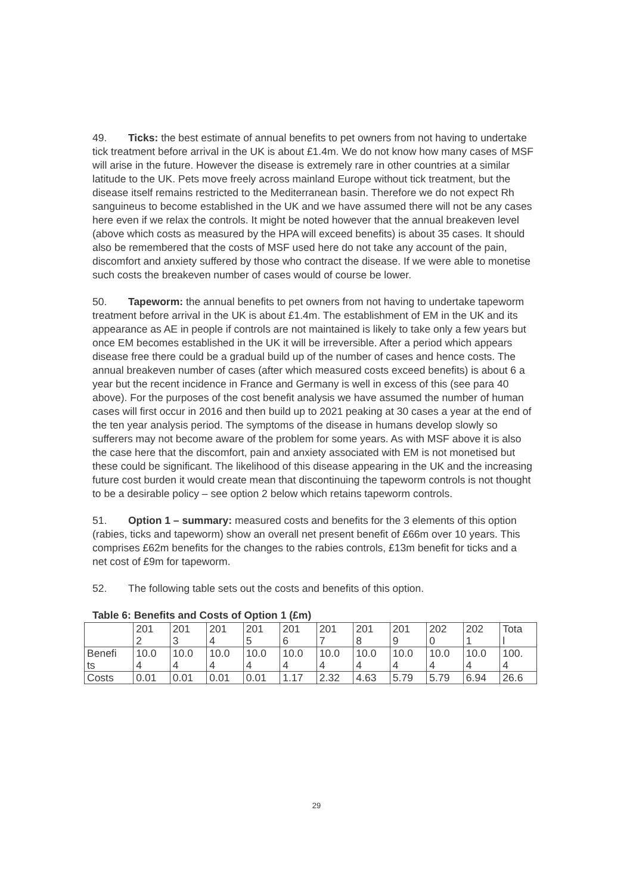49. Ticks: the best estimate of annual benefits to pet owners from not having to undertake tick treatment before arrival in the UK is about £1.4m. We do not know how many cases of MSF will arise in the future. However the disease is extremely rare in other countries at a similar latitude to the UK. Pets move freely across mainland Europe without tick treatment, but the disease itself remains restricted to the Mediterranean basin. Therefore we do not expect Rh sanguineus to become established in the UK and we have assumed there will not be any cases here even if we relax the controls. It might be noted however that the annual breakeven level (above which costs as measured by the HPA will exceed benefits) is about 35 cases. It should also be remembered that the costs of MSF used here do not take any account of the pain, discomfort and anxiety suffered by those who contract the disease. If we were able to monetise such costs the breakeven number of cases would of course be lower.
50. Tapeworm: the annual benefits to pet owners from not having to undertake tapeworm treatment before arrival in the UK is about £1.4m. The establishment of EM in the UK and its appearance as AE in people if controls are not maintained is likely to take only a few years but once EM becomes established in the UK it will be irreversible. After a period which appears disease free there could be a gradual build up of the number of cases and hence costs. The annual breakeven number of cases (after which measured costs exceed benefits) is about 6 a year but the recent incidence in France and Germany is well in excess of this (see para 40 above). For the purposes of the cost benefit analysis we have assumed the number of human cases will first occur in 2016 and then build up to 2021 peaking at 30 cases a year at the end of the ten year analysis period. The symptoms of the disease in humans develop slowly so sufferers may not become aware of the problem for some years. As with MSF above it is also the case here that the discomfort, pain and anxiety associated with EM is not monetised but these could be significant. The likelihood of this disease appearing in the UK and the increasing future cost burden it would create mean that discontinuing the tapeworm controls is not thought to be a desirable policy – see option 2 below which retains tapeworm controls.
51. Option 1 – summary: measured costs and benefits for the 3 elements of this option (rabies, ticks and tapeworm) show an overall net present benefit of £66m over 10 years. This comprises £62m benefits for the changes to the rabies controls, £13m benefit for ticks and a net cost of £9m for tapeworm.
52. The following table sets out the costs and benefits of this option.
Table 6: Benefits and Costs of Option 1 (£m)
| | 201 2 | 201 3 | 201 4 | 201 5 | 201 6 | 201 7 | 201 8 | 201 9 | 202 0 | 202 1 | Tota l |
| Benefi ts | 10.0 4 | 10.0 4 | 10.0 4 | 10.0 4 | 10.0 4 | 10.0 4 | 10.0 4 | 10.0 4 | 10.0 4 | 10.0 4 | 100. 4 |
| Costs | 0.01 | 0.01 | 0.01 | 0.01 | 1.17 | 2.32 | 4.63 | 5.79 | 5.79 | 6.94 | 26.6 |
29